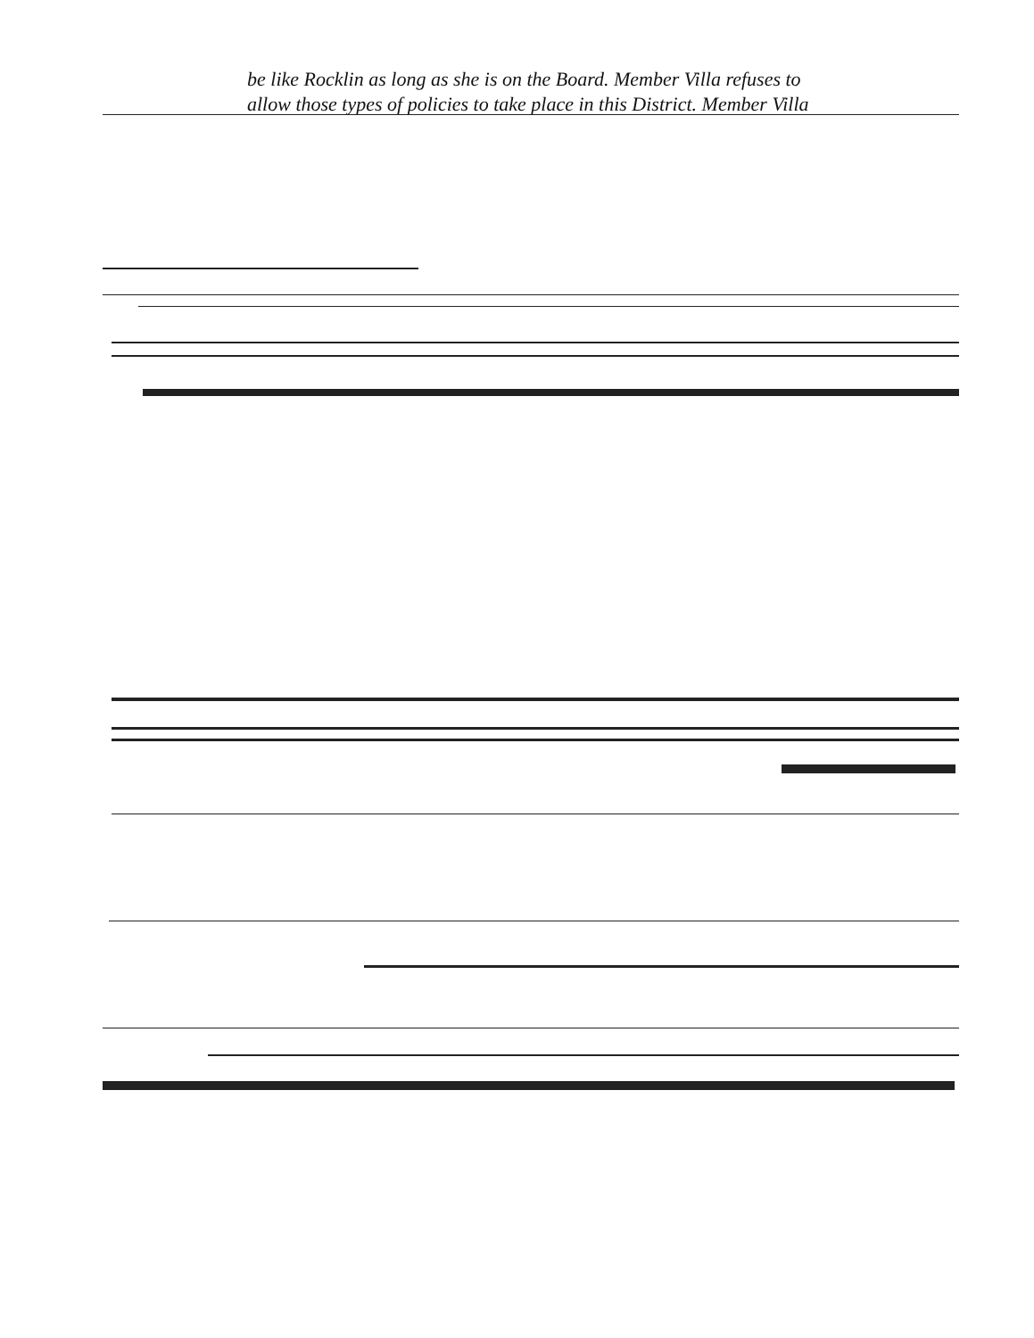be like Rocklin as long as she is on the Board. Member Villa refuses to
allow those types of policies to take place in this District. Member Villa